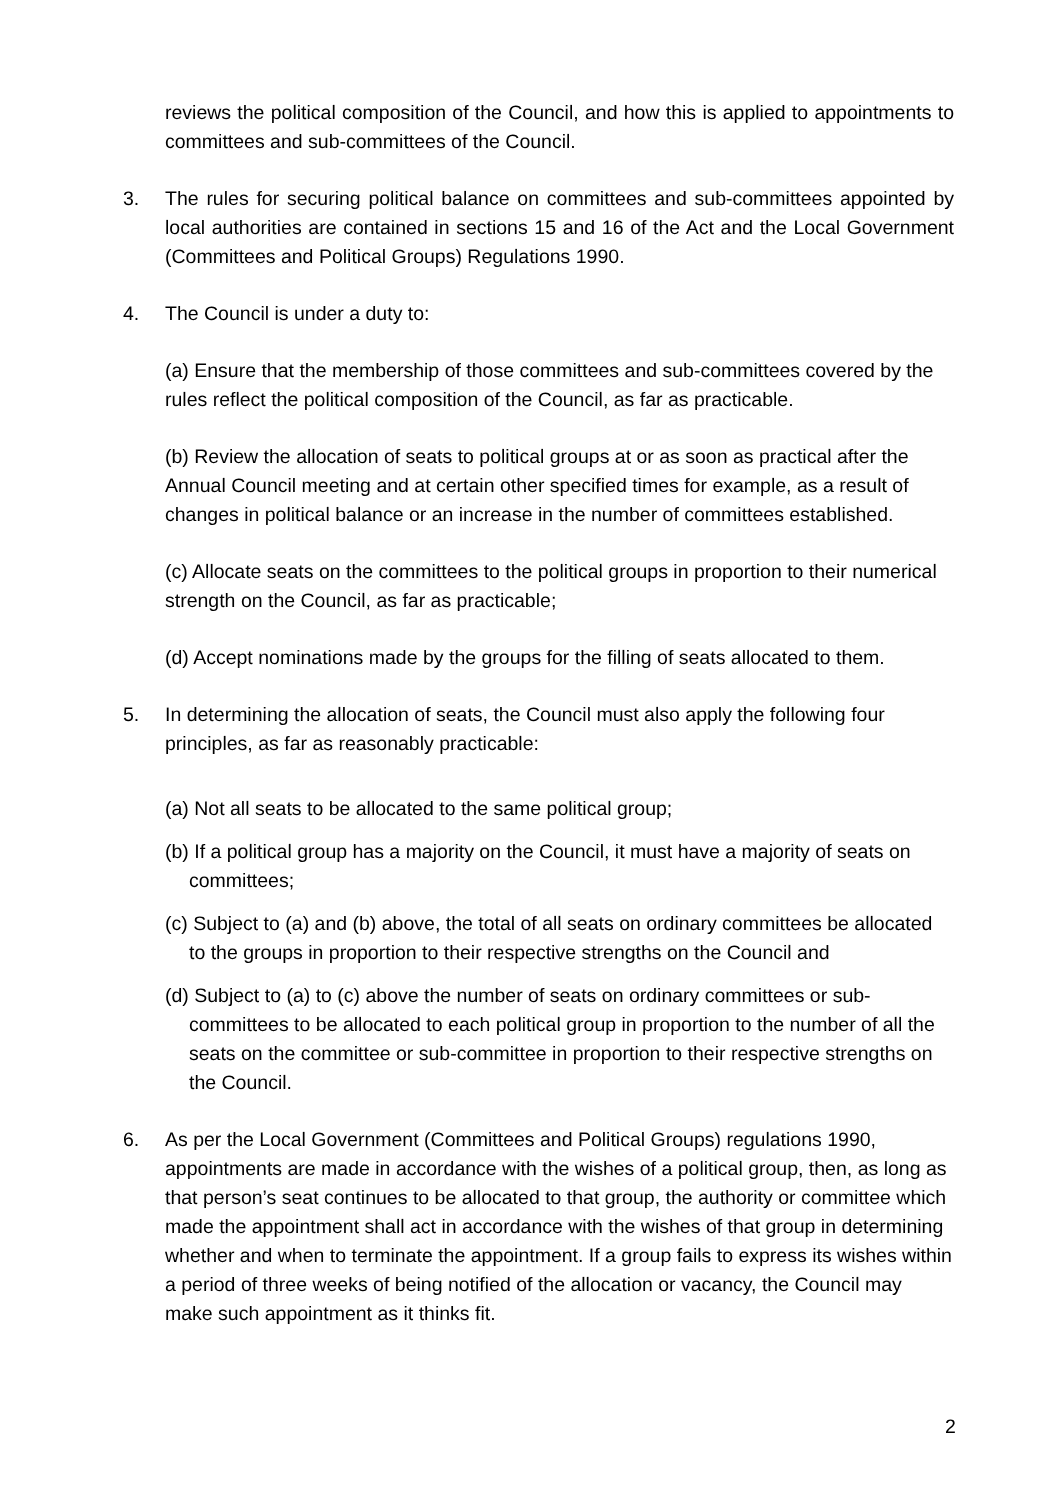reviews the political composition of the Council, and how this is applied to appointments to committees and sub-committees of the Council.
3. The rules for securing political balance on committees and sub-committees appointed by local authorities are contained in sections 15 and 16 of the Act and the Local Government (Committees and Political Groups) Regulations 1990.
4. The Council is under a duty to:
(a) Ensure that the membership of those committees and sub-committees covered by the rules reflect the political composition of the Council, as far as practicable.
(b) Review the allocation of seats to political groups at or as soon as practical after the Annual Council meeting and at certain other specified times for example, as a result of changes in political balance or an increase in the number of committees established.
(c) Allocate seats on the committees to the political groups in proportion to their numerical strength on the Council, as far as practicable;
(d) Accept nominations made by the groups for the filling of seats allocated to them.
5. In determining the allocation of seats, the Council must also apply the following four principles, as far as reasonably practicable:
(a) Not all seats to be allocated to the same political group;
(b) If a political group has a majority on the Council, it must have a majority of seats on committees;
(c) Subject to (a) and (b) above, the total of all seats on ordinary committees be allocated to the groups in proportion to their respective strengths on the Council and
(d) Subject to (a) to (c) above the number of seats on ordinary committees or sub-committees to be allocated to each political group in proportion to the number of all the seats on the committee or sub-committee in proportion to their respective strengths on the Council.
6. As per the Local Government (Committees and Political Groups) regulations 1990, appointments are made in accordance with the wishes of a political group, then, as long as that person’s seat continues to be allocated to that group, the authority or committee which made the appointment shall act in accordance with the wishes of that group in determining whether and when to terminate the appointment. If a group fails to express its wishes within a period of three weeks of being notified of the allocation or vacancy, the Council may make such appointment as it thinks fit.
2